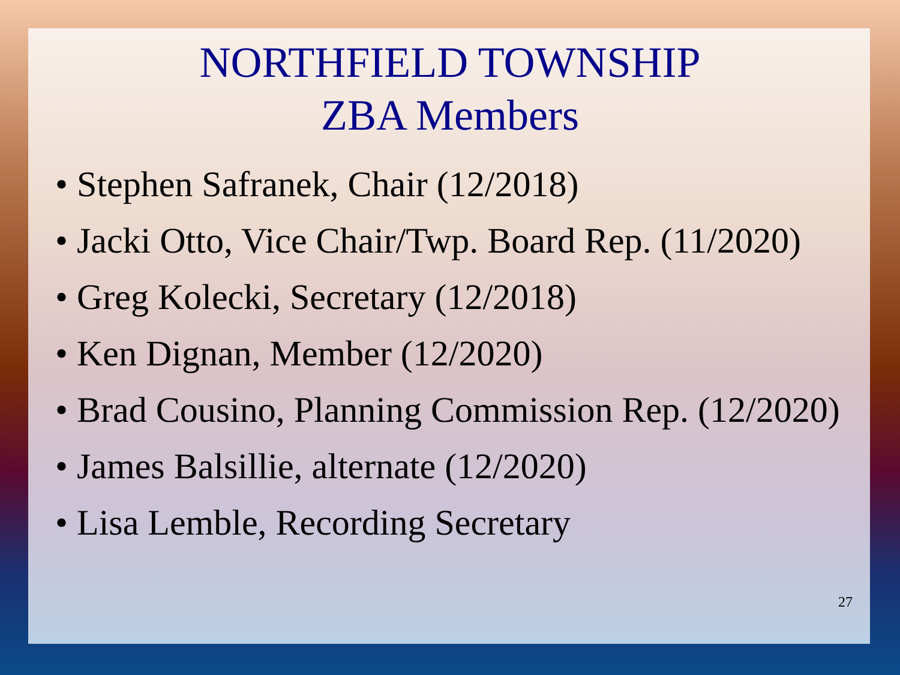NORTHFIELD TOWNSHIP
ZBA Members
• Stephen Safranek, Chair (12/2018)
• Jacki Otto, Vice Chair/Twp. Board Rep. (11/2020)
• Greg Kolecki, Secretary (12/2018)
• Ken Dignan, Member (12/2020)
• Brad Cousino, Planning Commission Rep. (12/2020)
• James Balsillie, alternate (12/2020)
• Lisa Lemble, Recording Secretary
27